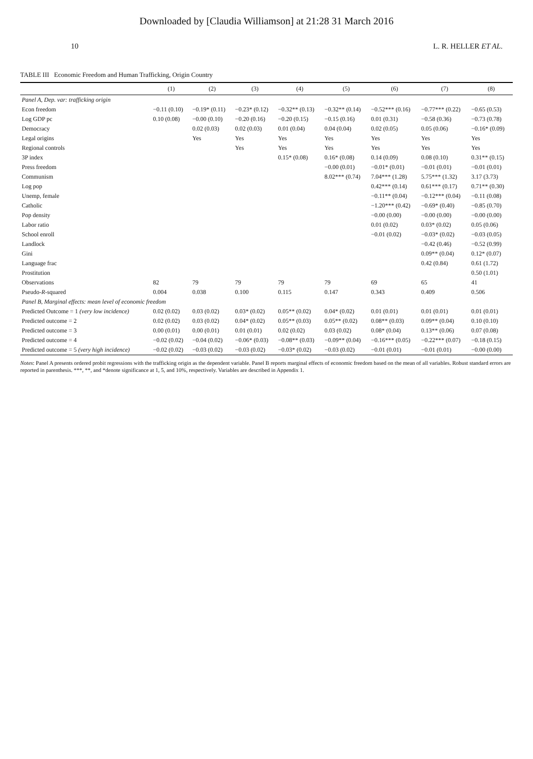Downloaded by [Claudia Williamson] at 21:28 31 March 2016
10 L. R. HELLER ET AL.
TABLE III Economic Freedom and Human Trafficking, Origin Country
| | (1) | (2) | (3) | (4) | (5) | (6) | (7) | (8) |
| --- | --- | --- | --- | --- | --- | --- | --- | --- |
| Panel A, Dep. var: trafficking origin | | | | | | | | |
| Econ freedom | −0.11 (0.10) | −0.19* (0.11) | −0.23* (0.12) | −0.32** (0.13) | −0.32** (0.14) | −0.52*** (0.16) | −0.77*** (0.22) | −0.65 (0.53) |
| Log GDP pc | 0.10 (0.08) | −0.00 (0.10) | −0.20 (0.16) | −0.20 (0.15) | −0.15 (0.16) | 0.01 (0.31) | −0.58 (0.36) | −0.73 (0.78) |
| Democracy | | 0.02 (0.03) | 0.02 (0.03) | 0.01 (0.04) | 0.04 (0.04) | 0.02 (0.05) | 0.05 (0.06) | −0.16* (0.09) |
| Legal origins | | Yes | Yes | Yes | Yes | Yes | Yes | Yes |
| Regional controls | | | Yes | Yes | Yes | Yes | Yes | Yes |
| 3P index | | | | 0.15* (0.08) | 0.16* (0.08) | 0.14 (0.09) | 0.08 (0.10) | 0.31** (0.15) |
| Press freedom | | | | | −0.00 (0.01) | −0.01* (0.01) | −0.01 (0.01) | −0.01 (0.01) |
| Communism | | | | | 8.02*** (0.74) | 7.04*** (1.28) | 5.75*** (1.32) | 3.17 (3.73) |
| Log pop | | | | | | 0.42*** (0.14) | 0.61*** (0.17) | 0.71** (0.30) |
| Unemp, female | | | | | | −0.11** (0.04) | −0.12*** (0.04) | −0.11 (0.08) |
| Catholic | | | | | | −1.20*** (0.42) | −0.69* (0.40) | −0.85 (0.70) |
| Pop density | | | | | | −0.00 (0.00) | −0.00 (0.00) | −0.00 (0.00) |
| Labor ratio | | | | | | 0.01 (0.02) | 0.03* (0.02) | 0.05 (0.06) |
| School enroll | | | | | | −0.01 (0.02) | −0.03* (0.02) | −0.03 (0.05) |
| Landlock | | | | | | | −0.42 (0.46) | −0.52 (0.99) |
| Gini | | | | | | | 0.09** (0.04) | 0.12* (0.07) |
| Language frac | | | | | | | 0.42 (0.84) | 0.61 (1.72) |
| Prostitution | | | | | | | | 0.50 (1.01) |
| Observations | 82 | 79 | 79 | 79 | 79 | 69 | 65 | 41 |
| Pseudo- R -squared | 0.004 | 0.038 | 0.100 | 0.115 | 0.147 | 0.343 | 0.409 | 0.506 |
| Panel B, Marginal effects: mean level of economic freedom | | | | | | | | |
| Predicted Outcome = 1 (very low incidence) | 0.02 (0.02) | 0.03 (0.02) | 0.03* (0.02) | 0.05** (0.02) | 0.04* (0.02) | 0.01 (0.01) | 0.01 (0.01) | 0.01 (0.01) |
| Predicted outcome = 2 | 0.02 (0.02) | 0.03 (0.02) | 0.04* (0.02) | 0.05** (0.03) | 0.05** (0.02) | 0.08** (0.03) | 0.09** (0.04) | 0.10 (0.10) |
| Predicted outcome = 3 | 0.00 (0.01) | 0.00 (0.01) | 0.01 (0.01) | 0.02 (0.02) | 0.03 (0.02) | 0.08* (0.04) | 0.13** (0.06) | 0.07 (0.08) |
| Predicted outcome = 4 | −0.02 (0.02) | −0.04 (0.02) | −0.06* (0.03) | −0.08** (0.03) | −0.09** (0.04) | −0.16*** (0.05) | −0.22*** (0.07) | −0.18 (0.15) |
| Predicted outcome = 5 (very high incidence) | −0.02 (0.02) | −0.03 (0.02) | −0.03 (0.02) | −0.03* (0.02) | −0.03 (0.02) | −0.01 (0.01) | −0.01 (0.01) | −0.00 (0.00) |
Notes: Panel A presents ordered probit regressions with the trafficking origin as the dependent variable. Panel B reports marginal effects of economic freedom based on the mean of all variables. Robust standard errors are reported in parenthesis. ***, **, and *denote significance at 1, 5, and 10%, respectively. Variables are described in Appendix 1.